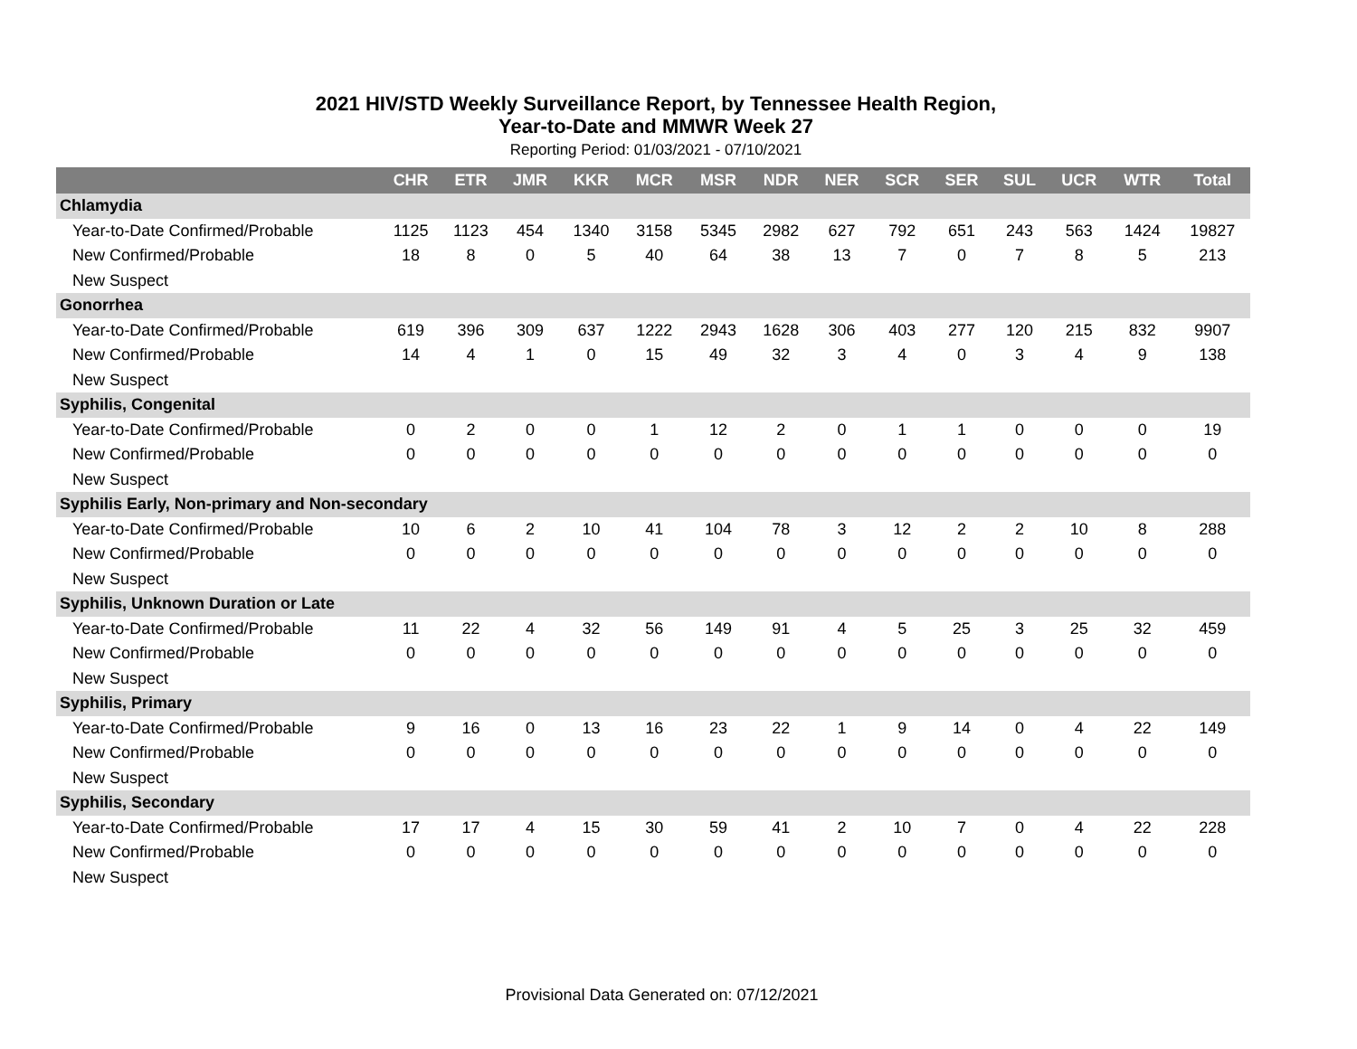2021 HIV/STD Weekly Surveillance Report, by Tennessee Health Region,
Year-to-Date and MMWR Week 27
Reporting Period: 01/03/2021 - 07/10/2021
| | CHR | ETR | JMR | KKR | MCR | MSR | NDR | NER | SCR | SER | SUL | UCR | WTR | Total |
| --- | --- | --- | --- | --- | --- | --- | --- | --- | --- | --- | --- | --- | --- | --- |
| Chlamydia | | | | | | | | | | | | | | |
| Year-to-Date Confirmed/Probable | 1125 | 1123 | 454 | 1340 | 3158 | 5345 | 2982 | 627 | 792 | 651 | 243 | 563 | 1424 | 19827 |
| New Confirmed/Probable | 18 | 8 | 0 | 5 | 40 | 64 | 38 | 13 | 7 | 0 | 7 | 8 | 5 | 213 |
| New Suspect | | | | | | | | | | | | | | |
| Gonorrhea | | | | | | | | | | | | | | |
| Year-to-Date Confirmed/Probable | 619 | 396 | 309 | 637 | 1222 | 2943 | 1628 | 306 | 403 | 277 | 120 | 215 | 832 | 9907 |
| New Confirmed/Probable | 14 | 4 | 1 | 0 | 15 | 49 | 32 | 3 | 4 | 0 | 3 | 4 | 9 | 138 |
| New Suspect | | | | | | | | | | | | | | |
| Syphilis, Congenital | | | | | | | | | | | | | | |
| Year-to-Date Confirmed/Probable | 0 | 2 | 0 | 0 | 1 | 12 | 2 | 0 | 1 | 1 | 0 | 0 | 0 | 19 |
| New Confirmed/Probable | 0 | 0 | 0 | 0 | 0 | 0 | 0 | 0 | 0 | 0 | 0 | 0 | 0 | 0 |
| New Suspect | | | | | | | | | | | | | | |
| Syphilis Early, Non-primary and Non-secondary | | | | | | | | | | | | | | |
| Year-to-Date Confirmed/Probable | 10 | 6 | 2 | 10 | 41 | 104 | 78 | 3 | 12 | 2 | 2 | 10 | 8 | 288 |
| New Confirmed/Probable | 0 | 0 | 0 | 0 | 0 | 0 | 0 | 0 | 0 | 0 | 0 | 0 | 0 | 0 |
| New Suspect | | | | | | | | | | | | | | |
| Syphilis, Unknown Duration or Late | | | | | | | | | | | | | | |
| Year-to-Date Confirmed/Probable | 11 | 22 | 4 | 32 | 56 | 149 | 91 | 4 | 5 | 25 | 3 | 25 | 32 | 459 |
| New Confirmed/Probable | 0 | 0 | 0 | 0 | 0 | 0 | 0 | 0 | 0 | 0 | 0 | 0 | 0 | 0 |
| New Suspect | | | | | | | | | | | | | | |
| Syphilis, Primary | | | | | | | | | | | | | | |
| Year-to-Date Confirmed/Probable | 9 | 16 | 0 | 13 | 16 | 23 | 22 | 1 | 9 | 14 | 0 | 4 | 22 | 149 |
| New Confirmed/Probable | 0 | 0 | 0 | 0 | 0 | 0 | 0 | 0 | 0 | 0 | 0 | 0 | 0 | 0 |
| New Suspect | | | | | | | | | | | | | | |
| Syphilis, Secondary | | | | | | | | | | | | | | |
| Year-to-Date Confirmed/Probable | 17 | 17 | 4 | 15 | 30 | 59 | 41 | 2 | 10 | 7 | 0 | 4 | 22 | 228 |
| New Confirmed/Probable | 0 | 0 | 0 | 0 | 0 | 0 | 0 | 0 | 0 | 0 | 0 | 0 | 0 | 0 |
| New Suspect | | | | | | | | | | | | | | |
Provisional Data Generated on: 07/12/2021